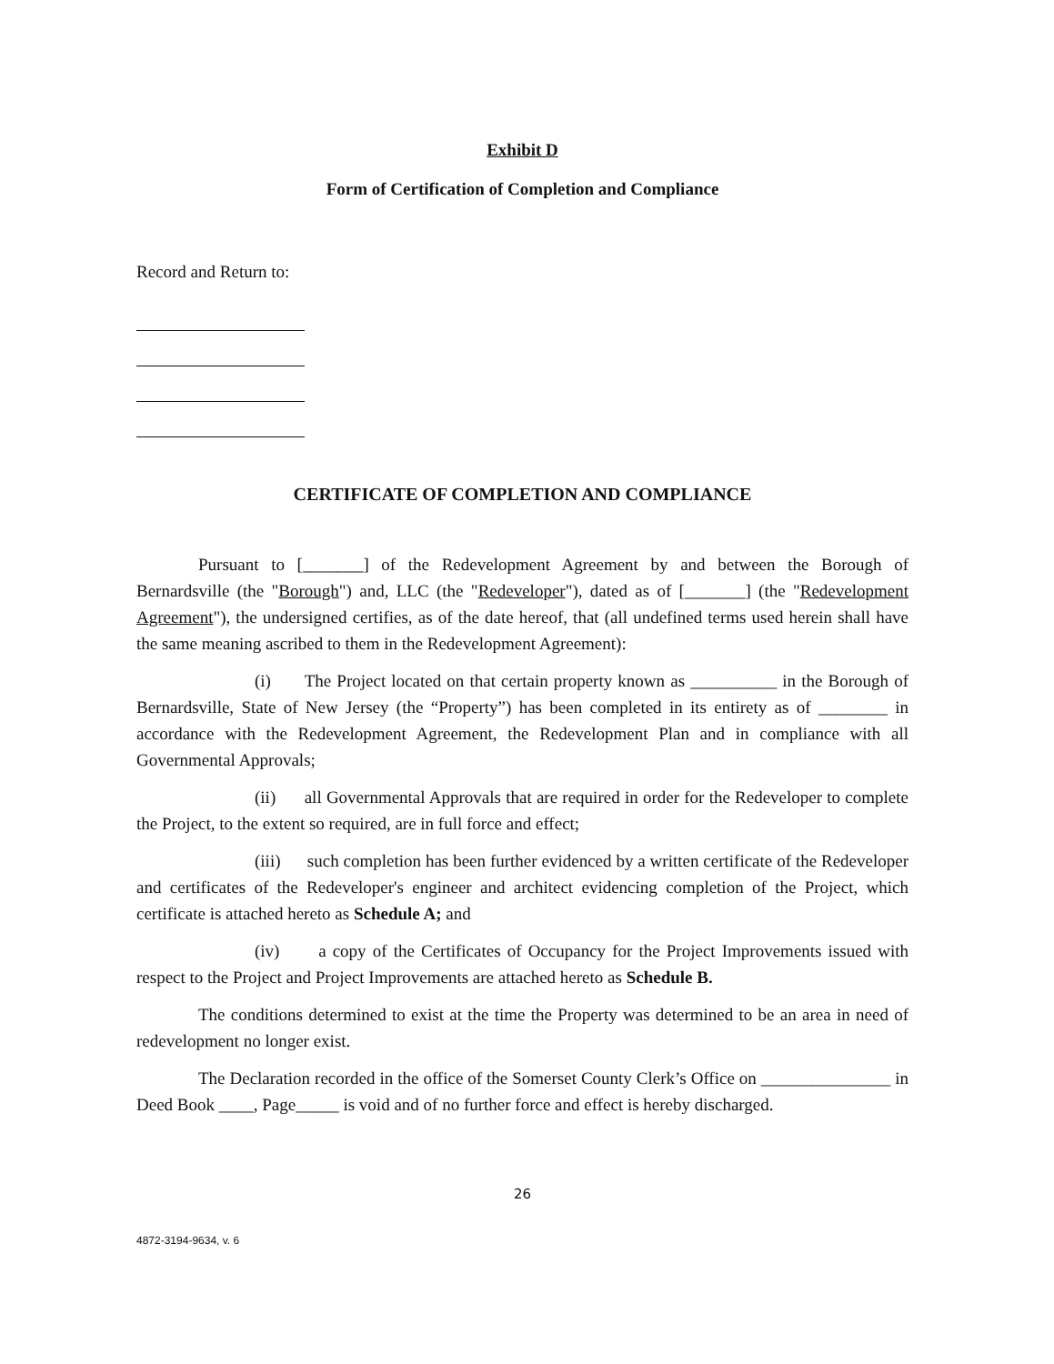Exhibit D
Form of Certification of Completion and Compliance
Record and Return to:
CERTIFICATE OF COMPLETION AND COMPLIANCE
Pursuant to [_______] of the Redevelopment Agreement by and between the Borough of Bernardsville (the "Borough") and, LLC (the "Redeveloper"), dated as of [_______] (the "Redevelopment Agreement"), the undersigned certifies, as of the date hereof, that (all undefined terms used herein shall have the same meaning ascribed to them in the Redevelopment Agreement):
(i) The Project located on that certain property known as __________ in the Borough of Bernardsville, State of New Jersey (the “Property”) has been completed in its entirety as of ________ in accordance with the Redevelopment Agreement, the Redevelopment Plan and in compliance with all Governmental Approvals;
(ii) all Governmental Approvals that are required in order for the Redeveloper to complete the Project, to the extent so required, are in full force and effect;
(iii) such completion has been further evidenced by a written certificate of the Redeveloper and certificates of the Redeveloper's engineer and architect evidencing completion of the Project, which certificate is attached hereto as Schedule A; and
(iv) a copy of the Certificates of Occupancy for the Project Improvements issued with respect to the Project and Project Improvements are attached hereto as Schedule B.
The conditions determined to exist at the time the Property was determined to be an area in need of redevelopment no longer exist.
The Declaration recorded in the office of the Somerset County Clerk’s Office on _______________ in Deed Book ____, Page_____ is void and of no further force and effect is hereby discharged.
26
4872-3194-9634, v. 6